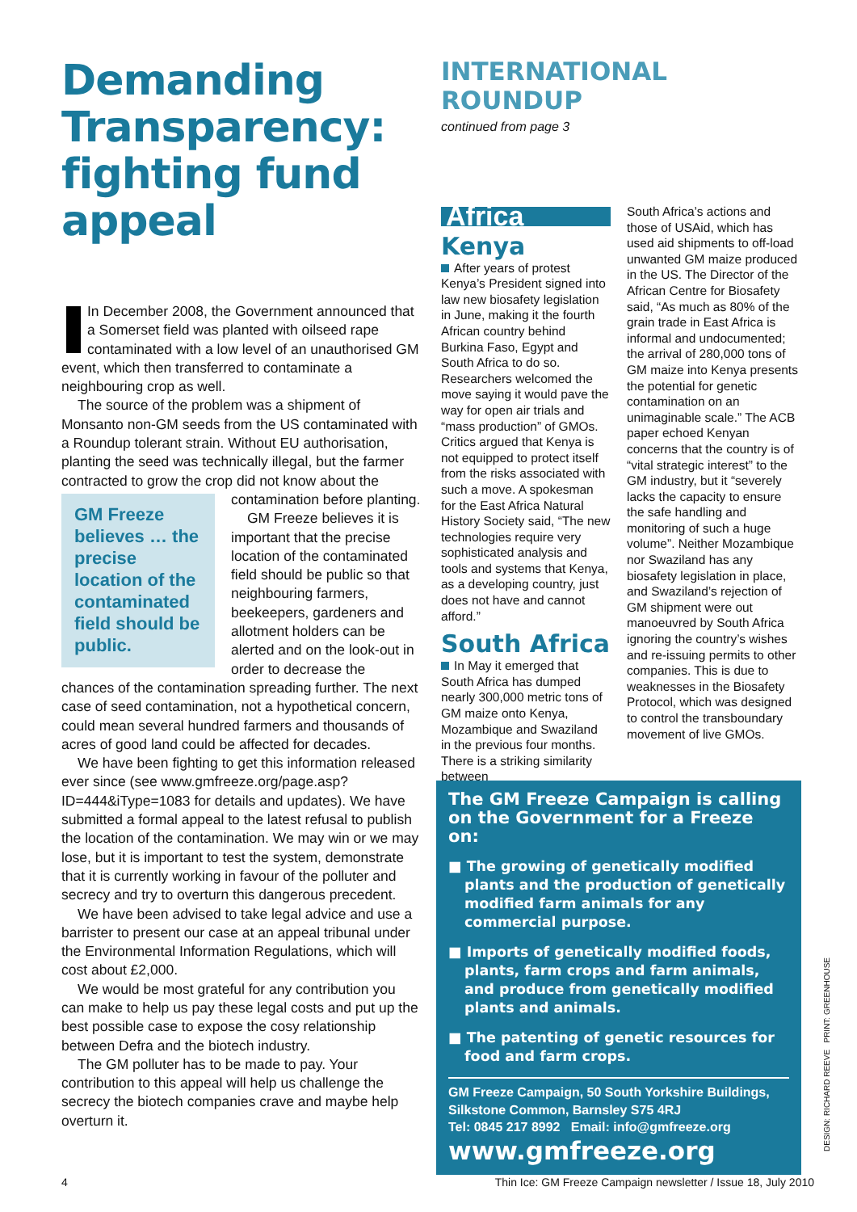Demanding Transparency: fighting fund appeal
In December 2008, the Government announced that a Somerset field was planted with oilseed rape contaminated with a low level of an unauthorised GM event, which then transferred to contaminate a neighbouring crop as well.
The source of the problem was a shipment of Monsanto non-GM seeds from the US contaminated with a Roundup tolerant strain. Without EU authorisation, planting the seed was technically illegal, but the farmer contracted to grow the crop did not know GM Freeze believes … the precise location of the contaminated field should be public. about the contamination before planting.
GM Freeze believes it is important that the precise location of the contaminated field should be public so that neighbouring farmers, beekeepers, gardeners and allotment holders can be alerted and on the look-out in order to decrease the chances of the contamination spreading further. The next case of seed contamination, not a hypothetical concern, could mean several hundred farmers and thousands of acres of good land could be affected for decades.
We have been fighting to get this information released ever since (see www.gmfreeze.org/page.asp?ID=444&iType=1083 for details and updates). We have submitted a formal appeal to the latest refusal to publish the location of the contamination. We may win or we may lose, but it is important to test the system, demonstrate that it is currently working in favour of the polluter and secrecy and try to overturn this dangerous precedent.
We have been advised to take legal advice and use a barrister to present our case at an appeal tribunal under the Environmental Information Regulations, which will cost about £2,000.
We would be most grateful for any contribution you can make to help us pay these legal costs and put up the best possible case to expose the cosy relationship between Defra and the biotech industry.
The GM polluter has to be made to pay. Your contribution to this appeal will help us challenge the secrecy the biotech companies crave and maybe help overturn it.
INTERNATIONAL ROUNDUP
continued from page 3
Africa
Kenya
After years of protest Kenya’s President signed into law new biosafety legislation in June, making it the fourth African country behind Burkina Faso, Egypt and South Africa to do so. Researchers welcomed the move saying it would pave the way for open air trials and “mass production” of GMOs. Critics argued that Kenya is not equipped to protect itself from the risks associated with such a move. A spokesman for the East Africa Natural History Society said, “The new technologies require very sophisticated analysis and tools and systems that Kenya, as a developing country, just does not have and cannot afford.”
South Africa
In May it emerged that South Africa has dumped nearly 300,000 metric tons of GM maize onto Kenya, Mozambique and Swaziland in the previous four months. There is a striking similarity between
South Africa’s actions and those of USAid, which has used aid shipments to off-load unwanted GM maize produced in the US. The Director of the African Centre for Biosafety said, “As much as 80% of the grain trade in East Africa is informal and undocumented; the arrival of 280,000 tons of GM maize into Kenya presents the potential for genetic contamination on an unimaginable scale.” The ACB paper echoed Kenyan concerns that the country is of “vital strategic interest” to the GM industry, but it “severely lacks the capacity to ensure the safe handling and monitoring of such a huge volume”. Neither Mozambique nor Swaziland has any biosafety legislation in place, and Swaziland’s rejection of GM shipment were out manoeuvred by South Africa ignoring the country’s wishes and re-issuing permits to other companies. This is due to weaknesses in the Biosafety Protocol, which was designed to control the transboundary movement of live GMOs.
The GM Freeze Campaign is calling on the Government for a Freeze on:
■ The growing of genetically modified plants and the production of genetically modified farm animals for any commercial purpose.
■ Imports of genetically modified foods, plants, farm crops and farm animals, and produce from genetically modified plants and animals.
■ The patenting of genetic resources for food and farm crops.
GM Freeze Campaign, 50 South Yorkshire Buildings, Silkstone Common, Barnsley S75 4RJ
Tel: 0845 217 8992 Email: info@gmfreeze.org
www.gmfreeze.org
DESIGN: RICHARD REEVE PRINT: GREENHOUSE
4 Thin Ice: GM Freeze Campaign newsletter / Issue 18, July 2010